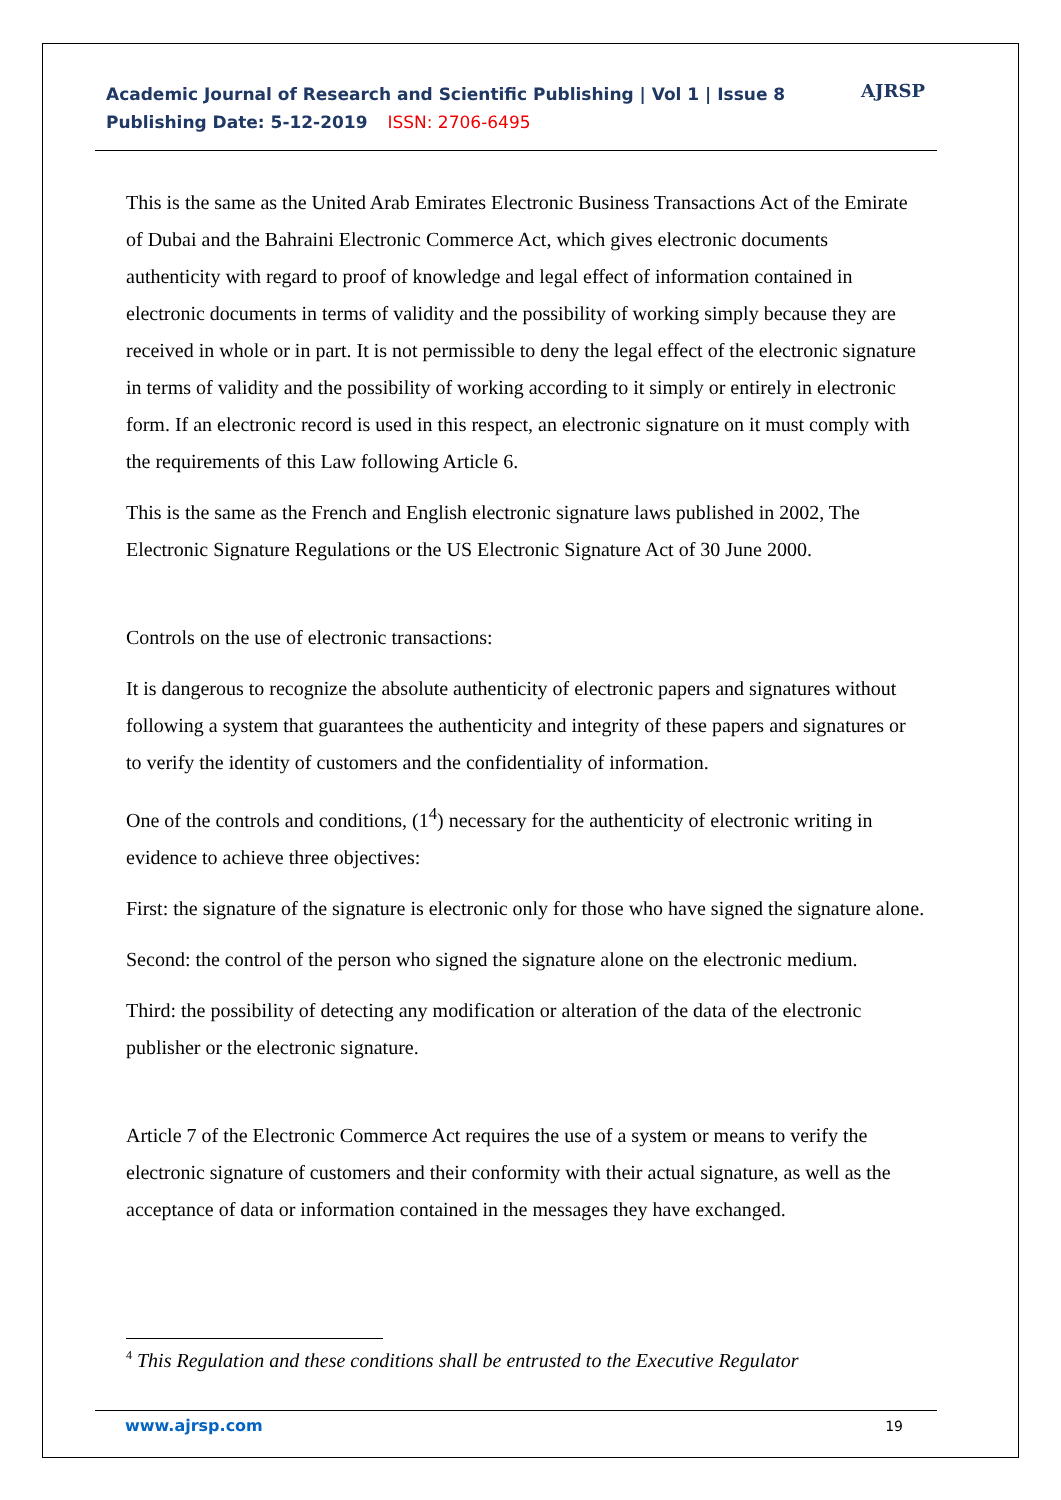Academic Journal of Research and Scientific Publishing | Vol 1 | Issue 8
Publishing Date: 5-12-2019 ISSN: 2706-6495
AJRSP
This is the same as the United Arab Emirates Electronic Business Transactions Act of the Emirate of Dubai and the Bahraini Electronic Commerce Act, which gives electronic documents authenticity with regard to proof of knowledge and legal effect of information contained in electronic documents in terms of validity and the possibility of working simply because they are received in whole or in part. It is not permissible to deny the legal effect of the electronic signature in terms of validity and the possibility of working according to it simply or entirely in electronic form. If an electronic record is used in this respect, an electronic signature on it must comply with the requirements of this Law following Article 6.
This is the same as the French and English electronic signature laws published in 2002, The Electronic Signature Regulations or the US Electronic Signature Act of 30 June 2000.
Controls on the use of electronic transactions:
It is dangerous to recognize the absolute authenticity of electronic papers and signatures without following a system that guarantees the authenticity and integrity of these papers and signatures or to verify the identity of customers and the confidentiality of information.
One of the controls and conditions, (1<sup>4</sup>) necessary for the authenticity of electronic writing in evidence to achieve three objectives:
First: the signature of the signature is electronic only for those who have signed the signature alone.
Second: the control of the person who signed the signature alone on the electronic medium.
Third: the possibility of detecting any modification or alteration of the data of the electronic publisher or the electronic signature.
Article 7 of the Electronic Commerce Act requires the use of a system or means to verify the electronic signature of customers and their conformity with their actual signature, as well as the acceptance of data or information contained in the messages they have exchanged.
<sup>4</sup> This Regulation and these conditions shall be entrusted to the Executive Regulator
www.ajrsp.com 19